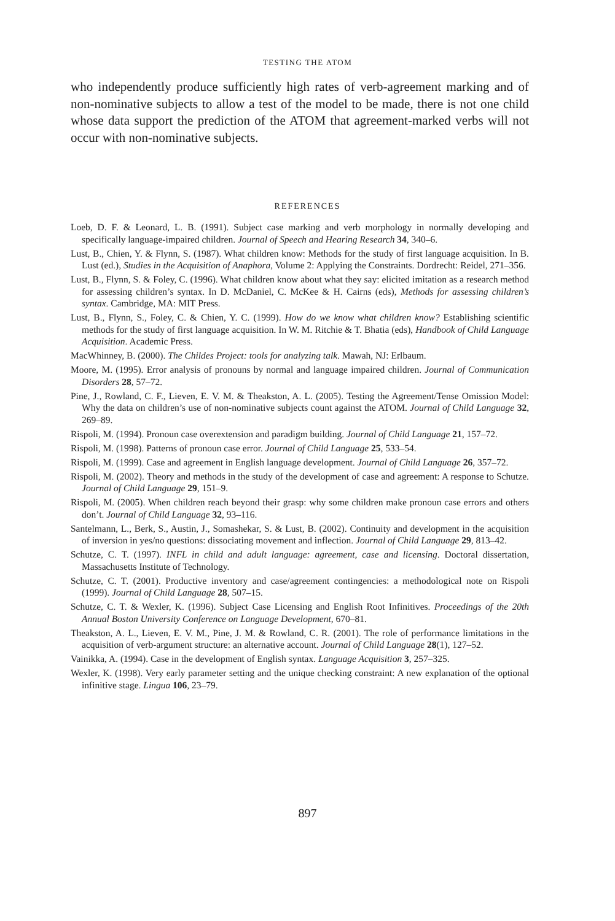TESTING THE ATOM
who independently produce sufficiently high rates of verb-agreement marking and of non-nominative subjects to allow a test of the model to be made, there is not one child whose data support the prediction of the ATOM that agreement-marked verbs will not occur with non-nominative subjects.
REFERENCES
Loeb, D. F. & Leonard, L. B. (1991). Subject case marking and verb morphology in normally developing and specifically language-impaired children. Journal of Speech and Hearing Research 34, 340–6.
Lust, B., Chien, Y. & Flynn, S. (1987). What children know: Methods for the study of first language acquisition. In B. Lust (ed.), Studies in the Acquisition of Anaphora, Volume 2: Applying the Constraints. Dordrecht: Reidel, 271–356.
Lust, B., Flynn, S. & Foley, C. (1996). What children know about what they say: elicited imitation as a research method for assessing children’s syntax. In D. McDaniel, C. McKee & H. Cairns (eds), Methods for assessing children’s syntax. Cambridge, MA: MIT Press.
Lust, B., Flynn, S., Foley, C. & Chien, Y. C. (1999). How do we know what children know? Establishing scientific methods for the study of first language acquisition. In W. M. Ritchie & T. Bhatia (eds), Handbook of Child Language Acquisition. Academic Press.
MacWhinney, B. (2000). The Childes Project: tools for analyzing talk. Mawah, NJ: Erlbaum.
Moore, M. (1995). Error analysis of pronouns by normal and language impaired children. Journal of Communication Disorders 28, 57–72.
Pine, J., Rowland, C. F., Lieven, E. V. M. & Theakston, A. L. (2005). Testing the Agreement/Tense Omission Model: Why the data on children’s use of non-nominative subjects count against the ATOM. Journal of Child Language 32, 269–89.
Rispoli, M. (1994). Pronoun case overextension and paradigm building. Journal of Child Language 21, 157–72.
Rispoli, M. (1998). Patterns of pronoun case error. Journal of Child Language 25, 533–54.
Rispoli, M. (1999). Case and agreement in English language development. Journal of Child Language 26, 357–72.
Rispoli, M. (2002). Theory and methods in the study of the development of case and agreement: A response to Schutze. Journal of Child Language 29, 151–9.
Rispoli, M. (2005). When children reach beyond their grasp: why some children make pronoun case errors and others don’t. Journal of Child Language 32, 93–116.
Santelmann, L., Berk, S., Austin, J., Somashekar, S. & Lust, B. (2002). Continuity and development in the acquisition of inversion in yes/no questions: dissociating movement and inflection. Journal of Child Language 29, 813–42.
Schutze, C. T. (1997). INFL in child and adult language: agreement, case and licensing. Doctoral dissertation, Massachusetts Institute of Technology.
Schutze, C. T. (2001). Productive inventory and case/agreement contingencies: a methodological note on Rispoli (1999). Journal of Child Language 28, 507–15.
Schutze, C. T. & Wexler, K. (1996). Subject Case Licensing and English Root Infinitives. Proceedings of the 20th Annual Boston University Conference on Language Development, 670–81.
Theakston, A. L., Lieven, E. V. M., Pine, J. M. & Rowland, C. R. (2001). The role of performance limitations in the acquisition of verb-argument structure: an alternative account. Journal of Child Language 28(1), 127–52.
Vainikka, A. (1994). Case in the development of English syntax. Language Acquisition 3, 257–325.
Wexler, K. (1998). Very early parameter setting and the unique checking constraint: A new explanation of the optional infinitive stage. Lingua 106, 23–79.
897